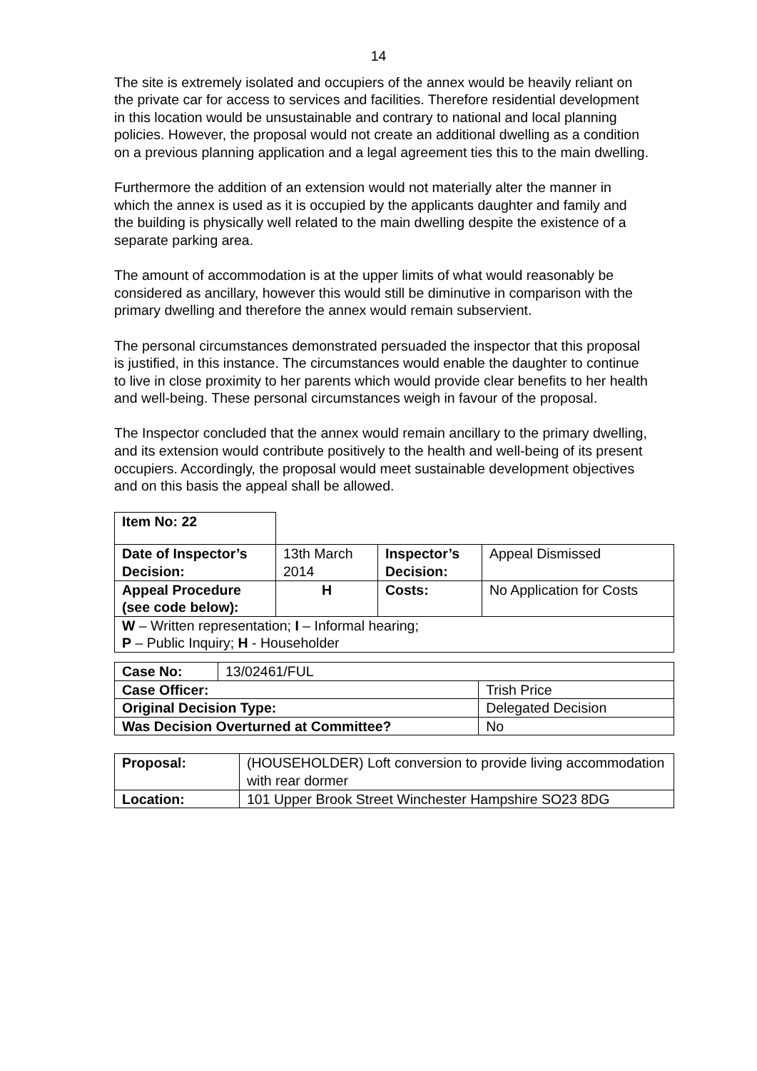14
The site is extremely isolated and occupiers of the annex would be heavily reliant on the private car for access to services and facilities. Therefore residential development in this location would be unsustainable and contrary to national and local planning policies. However, the proposal would not create an additional dwelling as a condition on a previous planning application and a legal agreement ties this to the main dwelling.
Furthermore the addition of an extension would not materially alter the manner in which the annex is used as it is occupied by the applicants daughter and family and the building is physically well related to the main dwelling despite the existence of a separate parking area.
The amount of accommodation is at the upper limits of what would reasonably be considered as ancillary, however this would still be diminutive in comparison with the primary dwelling and therefore the annex would remain subservient.
The personal circumstances demonstrated persuaded the inspector that this proposal is justified, in this instance. The circumstances would enable the daughter to continue to live in close proximity to her parents which would provide clear benefits to her health and well-being. These personal circumstances weigh in favour of the proposal.
The Inspector concluded that the annex would remain ancillary to the primary dwelling, and its extension would contribute positively to the health and well-being of its present occupiers. Accordingly, the proposal would meet sustainable development objectives and on this basis the appeal shall be allowed.
| Item No: 22 | | | |
| Date of Inspector’s Decision: | 13th March 2014 | Inspector’s Decision: | Appeal Dismissed |
| Appeal Procedure (see code below): | H | Costs: | No Application for Costs |
| W – Written representation; I – Informal hearing; P – Public Inquiry; H - Householder | | | |
| Case No: | 13/02461/FUL | |
| Case Officer: | | Trish Price |
| Original Decision Type: | | Delegated Decision |
| Was Decision Overturned at Committee? | | No |
| Proposal: | (HOUSEHOLDER) Loft conversion to provide living accommodation with rear dormer |
| Location: | 101 Upper Brook Street Winchester Hampshire SO23 8DG |